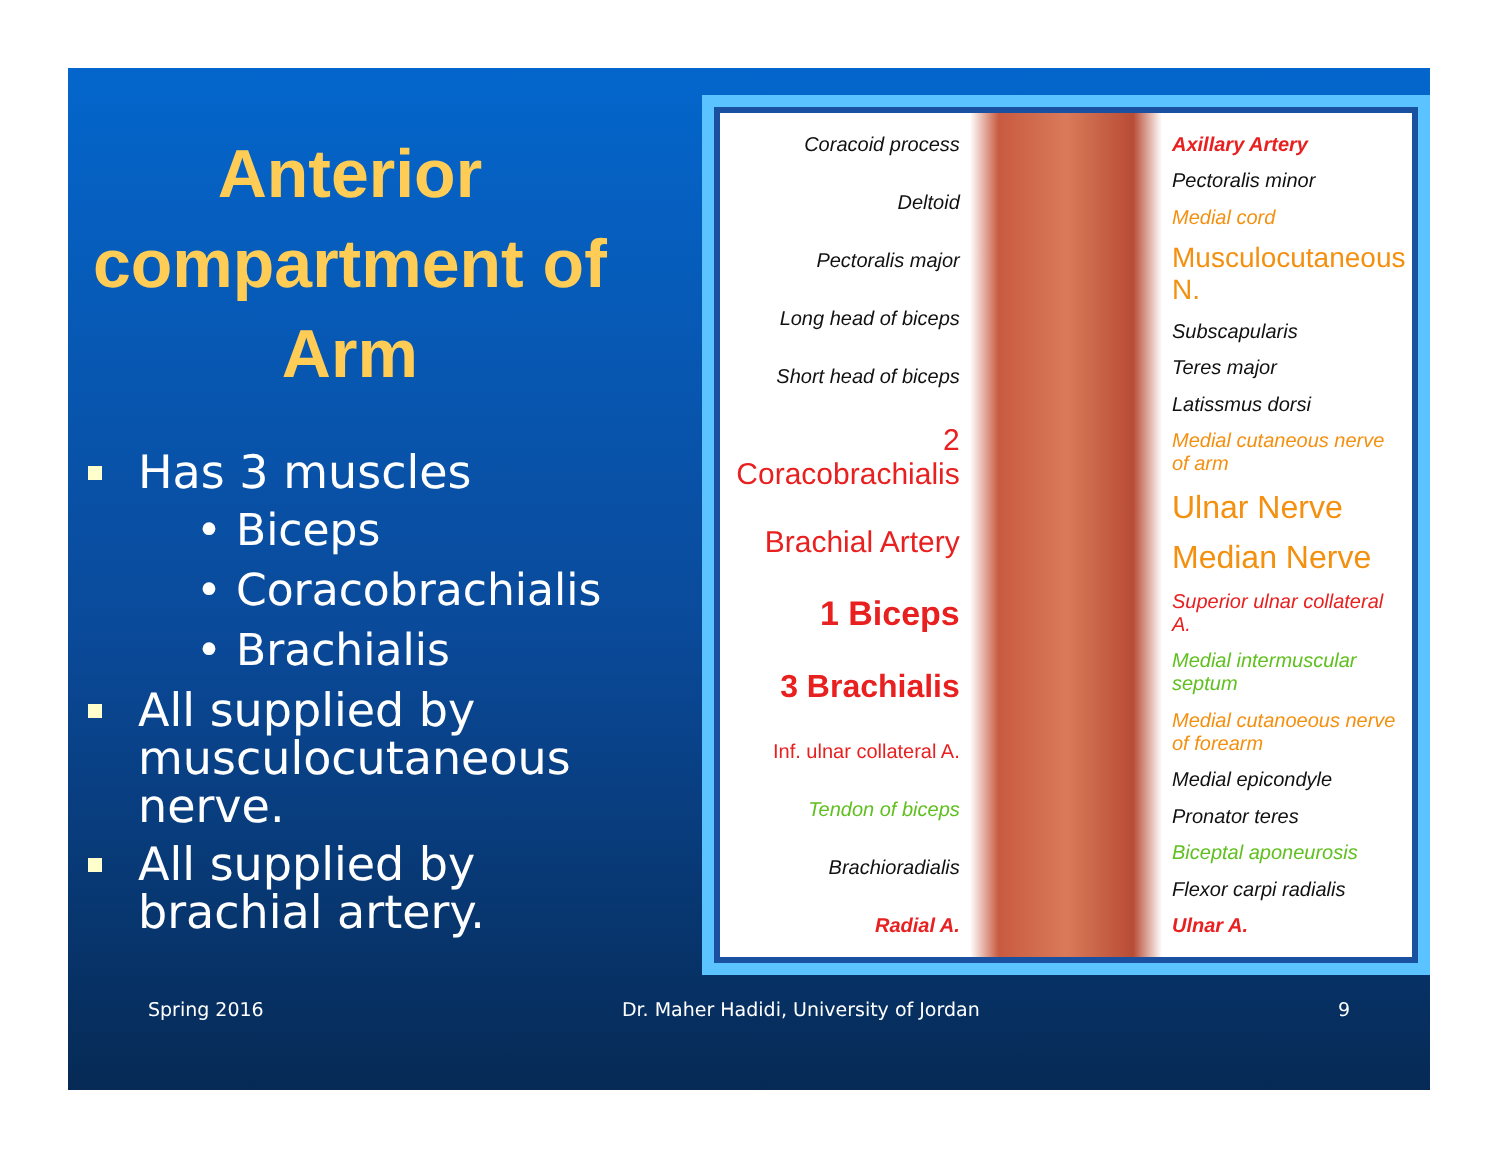Anterior compartment of Arm
Has 3 muscles
• Biceps
• Coracobrachialis
• Brachialis
All supplied by musculocutaneous nerve.
All supplied by brachial artery.
Coracoid process
Deltoid
Pectoralis major
Long head of biceps
Short head of biceps
2 Coracobrachialis
Brachial Artery
1 Biceps
3 Brachialis
Inf. ulnar collateral A.
Tendon of biceps
Brachioradialis
Radial A.
Axillary Artery
Pectoralis minor
Medial cord
Musculocutaneous N.
Subscapularis
Teres major
Latissmus dorsi
Medial cutaneous nerve of arm
Ulnar Nerve
Median Nerve
Superior ulnar collateral A.
Medial intermuscular septum
Medial cutanoeous nerve of forearm
Medial epicondyle
Pronator teres
Biceptal aponeurosis
Flexor carpi radialis
Ulnar A.
Spring 2016 Dr. Maher Hadidi, University of Jordan 9